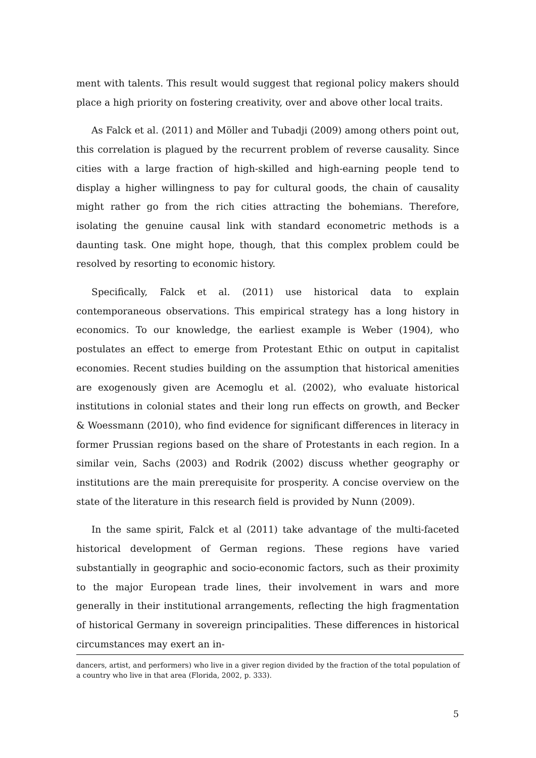ment with talents. This result would suggest that regional policy makers should place a high priority on fostering creativity, over and above other local traits.
As Falck et al. (2011) and Möller and Tubadji (2009) among others point out, this correlation is plagued by the recurrent problem of reverse causality. Since cities with a large fraction of high-skilled and high-earning people tend to display a higher willingness to pay for cultural goods, the chain of causality might rather go from the rich cities attracting the bohemians. Therefore, isolating the genuine causal link with standard econometric methods is a daunting task. One might hope, though, that this complex problem could be resolved by resorting to economic history.
Specifically, Falck et al. (2011) use historical data to explain contemporaneous observations. This empirical strategy has a long history in economics. To our knowledge, the earliest example is Weber (1904), who postulates an effect to emerge from Protestant Ethic on output in capitalist economies. Recent studies building on the assumption that historical amenities are exogenously given are Acemoglu et al. (2002), who evaluate historical institutions in colonial states and their long run effects on growth, and Becker & Woessmann (2010), who find evidence for significant differences in literacy in former Prussian regions based on the share of Protestants in each region. In a similar vein, Sachs (2003) and Rodrik (2002) discuss whether geography or institutions are the main prerequisite for prosperity. A concise overview on the state of the literature in this research field is provided by Nunn (2009).
In the same spirit, Falck et al (2011) take advantage of the multi-faceted historical development of German regions. These regions have varied substantially in geographic and socio-economic factors, such as their proximity to the major European trade lines, their involvement in wars and more generally in their institutional arrangements, reflecting the high fragmentation of historical Germany in sovereign principalities. These differences in historical circumstances may exert an in-
dancers, artist, and performers) who live in a giver region divided by the fraction of the total population of a country who live in that area (Florida, 2002, p. 333).
5